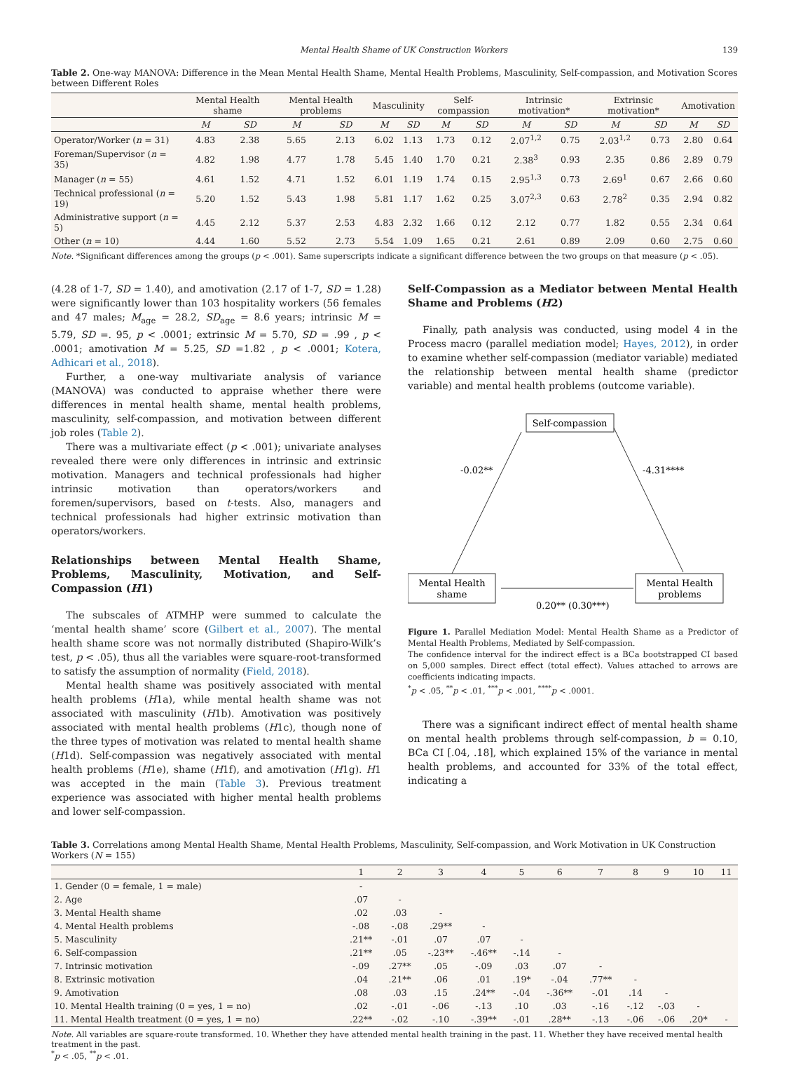Mental Health Shame of UK Construction Workers 139
Table 2. One-way MANOVA: Difference in the Mean Mental Health Shame, Mental Health Problems, Masculinity, Self-compassion, and Motivation Scores between Different Roles
| | Mental Health shame | | Mental Health problems | | Masculinity | | Self-compassion | | Intrinsic motivation* | | Extrinsic motivation* | | Amotivation | |
| --- | --- | --- | --- | --- | --- | --- | --- | --- | --- | --- | --- | --- | --- | --- |
| | M | SD | M | SD | M | SD | M | SD | M | SD | M | SD | M | SD |
| Operator/Worker ( n = 31) | 4.83 | 2.38 | 5.65 | 2.13 | 6.02 | 1.13 | 1.73 | 0.12 | 2.07<sup>1,2</sup> | 0.75 | 2.03<sup>1,2</sup> | 0.73 | 2.80 | 0.64 |
| Foreman/Supervisor ( n = 35) | 4.82 | 1.98 | 4.77 | 1.78 | 5.45 | 1.40 | 1.70 | 0.21 | 2.38<sup>3</sup> | 0.93 | 2.35 | 0.86 | 2.89 | 0.79 |
| Manager ( n = 55) | 4.61 | 1.52 | 4.71 | 1.52 | 6.01 | 1.19 | 1.74 | 0.15 | 2.95<sup>1,3</sup> | 0.73 | 2.69<sup>1</sup> | 0.67 | 2.66 | 0.60 |
| Technical professional ( n = 19) | 5.20 | 1.52 | 5.43 | 1.98 | 5.81 | 1.17 | 1.62 | 0.25 | 3.07<sup>2,3</sup> | 0.63 | 2.78<sup>2</sup> | 0.35 | 2.94 | 0.82 |
| Administrative support ( n = 5) | 4.45 | 2.12 | 5.37 | 2.53 | 4.83 | 2.32 | 1.66 | 0.12 | 2.12 | 0.77 | 1.82 | 0.55 | 2.34 | 0.64 |
| Other ( n = 10) | 4.44 | 1.60 | 5.52 | 2.73 | 5.54 | 1.09 | 1.65 | 0.21 | 2.61 | 0.89 | 2.09 | 0.60 | 2.75 | 0.60 |
Note. *Significant differences among the groups (p < .001). Same superscripts indicate a significant difference between the two groups on that measure (p < .05).
(4.28 of 1-7, SD = 1.40), and amotivation (2.17 of 1-7, SD = 1.28) were significantly lower than 103 hospitality workers (56 females and 47 males; M<sub>age</sub> = 28.2, SD<sub>age</sub> = 8.6 years; intrinsic M = 5.79, SD =. 95, p < .0001; extrinsic M = 5.70, SD = .99 , p < .0001; amotivation M = 5.25, SD =1.82 , p < .0001; Kotera, Adhicari et al., 2018).
Further, a one-way multivariate analysis of variance (MANOVA) was conducted to appraise whether there were differences in mental health shame, mental health problems, masculinity, self-compassion, and motivation between different job roles (Table 2).
There was a multivariate effect (p < .001); univariate analyses revealed there were only differences in intrinsic and extrinsic motivation. Managers and technical professionals had higher intrinsic motivation than operators/workers and foremen/supervisors, based on t-tests. Also, managers and technical professionals had higher extrinsic motivation than operators/workers.
Relationships between Mental Health Shame, Problems, Masculinity, Motivation, and Self-Compassion (H1)
The subscales of ATMHP were summed to calculate the ‘mental health shame’ score (Gilbert et al., 2007). The mental health shame score was not normally distributed (Shapiro-Wilk’s test, p < .05), thus all the variables were square-root-transformed to satisfy the assumption of normality (Field, 2018).
Mental health shame was positively associated with mental health problems (H1a), while mental health shame was not associated with masculinity (H1b). Amotivation was positively associated with mental health problems (H1c), though none of the three types of motivation was related to mental health shame (H1d). Self-compassion was negatively associated with mental health problems (H1e), shame (H1f), and amotivation (H1g). H1 was accepted in the main (Table 3). Previous treatment experience was associated with higher mental health problems and lower self-compassion.
Self-Compassion as a Mediator between Mental Health Shame and Problems (H2)
Finally, path analysis was conducted, using model 4 in the Process macro (parallel mediation model; Hayes, 2012), in order to examine whether self-compassion (mediator variable) mediated the relationship between mental health shame (predictor variable) and mental health problems (outcome variable).
Self-compassion
Mental Health
shame
Mental Health
problems
-0.02**
-4.31****
0.20** (0.30***)
Figure 1. Parallel Mediation Model: Mental Health Shame as a Predictor of Mental Health Problems, Mediated by Self-compassion.
The confidence interval for the indirect effect is a BCa bootstrapped CI based on 5,000 samples. Direct effect (total effect). Values attached to arrows are coefficients indicating impacts.
<sup>*</sup> p < .05, <sup>**</sup>p < .01, <sup>***</sup>p < .001, <sup>****</sup>p < .0001.
There was a significant indirect effect of mental health shame on mental health problems through self-compassion, b = 0.10, BCa CI [.04, .18], which explained 15% of the variance in mental health problems, and accounted for 33% of the total effect, indicating a
Table 3. Correlations among Mental Health Shame, Mental Health Problems, Masculinity, Self-compassion, and Work Motivation in UK Construction Workers (N = 155)
| | 1 | 2 | 3 | 4 | 5 | 6 | 7 | 8 | 9 | 10 | 11 |
| --- | --- | --- | --- | --- | --- | --- | --- | --- | --- | --- | --- |
| 1. Gender (0 = female, 1 = male) | - | | | | | | | | | | |
| 2. Age | .07 | - | | | | | | | | | |
| 3. Mental Health shame | .02 | .03 | - | | | | | | | | |
| 4. Mental Health problems | -.08 | -.08 | .29** | - | | | | | | | |
| 5. Masculinity | .21** | -.01 | .07 | .07 | - | | | | | | |
| 6. Self-compassion | .21** | .05 | -.23** | -.46** | -.14 | - | | | | | |
| 7. Intrinsic motivation | -.09 | .27** | .05 | -.09 | .03 | .07 | - | | | | |
| 8. Extrinsic motivation | .04 | .21** | .06 | .01 | .19* | -.04 | .77** | - | | | |
| 9. Amotivation | .08 | .03 | .15 | .24** | -.04 | -.36** | -.01 | .14 | - | | |
| 10. Mental Health training (0 = yes, 1 = no) | .02 | -.01 | -.06 | -.13 | .10 | .03 | -.16 | -.12 | -.03 | - | |
| 11. Mental Health treatment (0 = yes, 1 = no) | .22** | -.02 | -.10 | -.39** | -.01 | .28** | -.13 | -.06 | -.06 | .20* | - |
Note. All variables are square-route transformed. 10. Whether they have attended mental health training in the past. 11. Whether they have received mental health treatment in the past.
<sup>*</sup> p < .05, <sup>**</sup>p < .01.